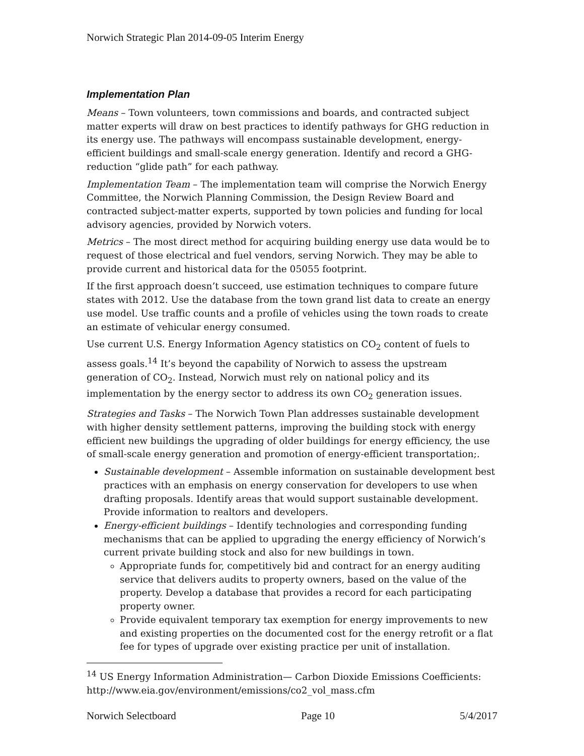Norwich Strategic Plan 2014-09-05 Interim Energy
Implementation Plan
Means – Town volunteers, town commissions and boards, and contracted subject matter experts will draw on best practices to identify pathways for GHG reduction in its energy use. The pathways will encompass sustainable development, energy-efficient buildings and small-scale energy generation. Identify and record a GHG-reduction “glide path” for each pathway.
Implementation Team – The implementation team will comprise the Norwich Energy Committee, the Norwich Planning Commission, the Design Review Board and contracted subject-matter experts, supported by town policies and funding for local advisory agencies, provided by Norwich voters.
Metrics – The most direct method for acquiring building energy use data would be to request of those electrical and fuel vendors, serving Norwich. They may be able to provide current and historical data for the 05055 footprint.
If the first approach doesn’t succeed, use estimation techniques to compare future states with 2012. Use the database from the town grand list data to create an energy use model. Use traffic counts and a profile of vehicles using the town roads to create an estimate of vehicular energy consumed.
Use current U.S. Energy Information Agency statistics on CO<sub>2</sub> content of fuels to assess goals.<sup>14</sup> It’s beyond the capability of Norwich to assess the upstream generation of CO<sub>2</sub>. Instead, Norwich must rely on national policy and its implementation by the energy sector to address its own CO<sub>2</sub> generation issues.
Strategies and Tasks – The Norwich Town Plan addresses sustainable development with higher density settlement patterns, improving the building stock with energy efficient new buildings the upgrading of older buildings for energy efficiency, the use of small-scale energy generation and promotion of energy-efficient transportation;.
Sustainable development – Assemble information on sustainable development best practices with an emphasis on energy conservation for developers to use when drafting proposals. Identify areas that would support sustainable development. Provide information to realtors and developers.
Energy-efficient buildings – Identify technologies and corresponding funding mechanisms that can be applied to upgrading the energy efficiency of Norwich’s current private building stock and also for new buildings in town.
Appropriate funds for, competitively bid and contract for an energy auditing service that delivers audits to property owners, based on the value of the property. Develop a database that provides a record for each participating property owner.
Provide equivalent temporary tax exemption for energy improvements to new and existing properties on the documented cost for the energy retrofit or a flat fee for types of upgrade over existing practice per unit of installation.
<sup>14</sup> US Energy Information Administration— Carbon Dioxide Emissions Coefficients: http://www.eia.gov/environment/emissions/co2_vol_mass.cfm
Norwich Selectboard Page 10 5/4/2017